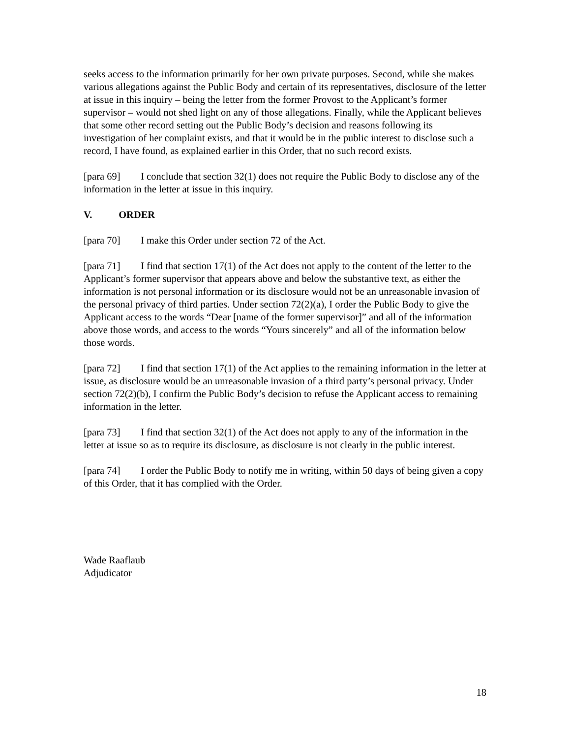seeks access to the information primarily for her own private purposes. Second, while she makes various allegations against the Public Body and certain of its representatives, disclosure of the letter at issue in this inquiry – being the letter from the former Provost to the Applicant’s former supervisor – would not shed light on any of those allegations. Finally, while the Applicant believes that some other record setting out the Public Body’s decision and reasons following its investigation of her complaint exists, and that it would be in the public interest to disclose such a record, I have found, as explained earlier in this Order, that no such record exists.
[para 69] I conclude that section 32(1) does not require the Public Body to disclose any of the information in the letter at issue in this inquiry.
V. ORDER
[para 70] I make this Order under section 72 of the Act.
[para 71] I find that section 17(1) of the Act does not apply to the content of the letter to the Applicant’s former supervisor that appears above and below the substantive text, as either the information is not personal information or its disclosure would not be an unreasonable invasion of the personal privacy of third parties. Under section 72(2)(a), I order the Public Body to give the Applicant access to the words “Dear [name of the former supervisor]” and all of the information above those words, and access to the words “Yours sincerely” and all of the information below those words.
[para 72] I find that section 17(1) of the Act applies to the remaining information in the letter at issue, as disclosure would be an unreasonable invasion of a third party’s personal privacy. Under section 72(2)(b), I confirm the Public Body’s decision to refuse the Applicant access to remaining information in the letter.
[para 73] I find that section 32(1) of the Act does not apply to any of the information in the letter at issue so as to require its disclosure, as disclosure is not clearly in the public interest.
[para 74] I order the Public Body to notify me in writing, within 50 days of being given a copy of this Order, that it has complied with the Order.
Wade Raaflaub
Adjudicator
18